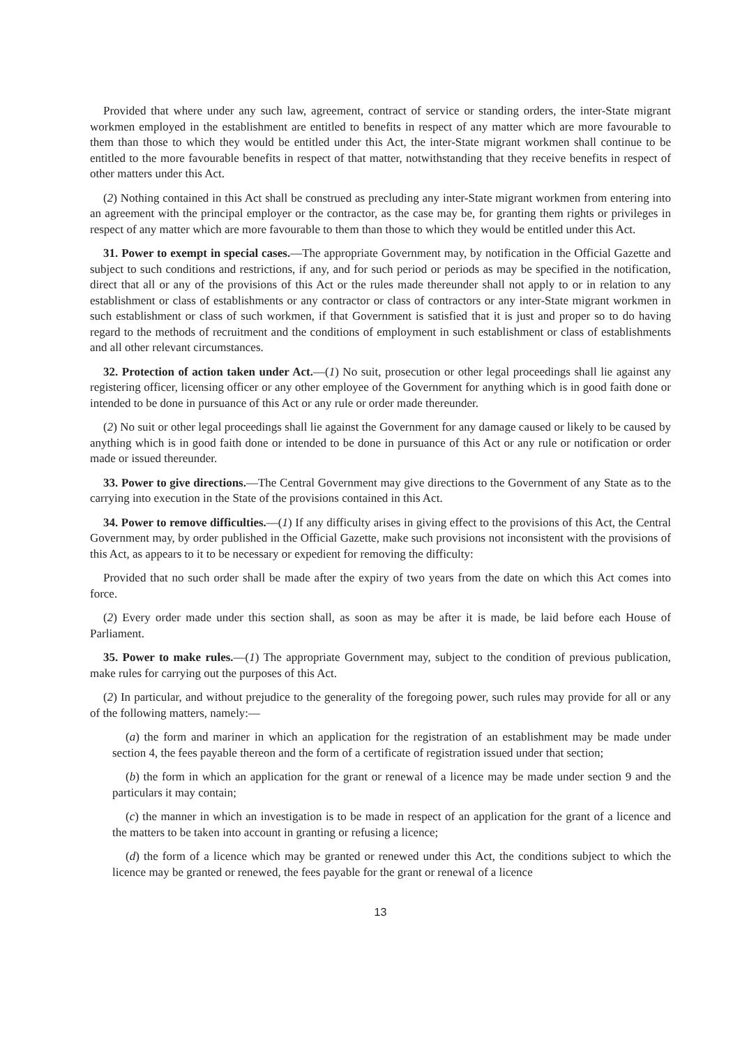Provided that where under any such law, agreement, contract of service or standing orders, the inter-State migrant workmen employed in the establishment are entitled to benefits in respect of any matter which are more favourable to them than those to which they would be entitled under this Act, the inter-State migrant workmen shall continue to be entitled to the more favourable benefits in respect of that matter, notwithstanding that they receive benefits in respect of other matters under this Act.
(2) Nothing contained in this Act shall be construed as precluding any inter-State migrant workmen from entering into an agreement with the principal employer or the contractor, as the case may be, for granting them rights or privileges in respect of any matter which are more favourable to them than those to which they would be entitled under this Act.
31. Power to exempt in special cases.—The appropriate Government may, by notification in the Official Gazette and subject to such conditions and restrictions, if any, and for such period or periods as may be specified in the notification, direct that all or any of the provisions of this Act or the rules made thereunder shall not apply to or in relation to any establishment or class of establishments or any contractor or class of contractors or any inter-State migrant workmen in such establishment or class of such workmen, if that Government is satisfied that it is just and proper so to do having regard to the methods of recruitment and the conditions of employment in such establishment or class of establishments and all other relevant circumstances.
32. Protection of action taken under Act.—(1) No suit, prosecution or other legal proceedings shall lie against any registering officer, licensing officer or any other employee of the Government for anything which is in good faith done or intended to be done in pursuance of this Act or any rule or order made thereunder.
(2) No suit or other legal proceedings shall lie against the Government for any damage caused or likely to be caused by anything which is in good faith done or intended to be done in pursuance of this Act or any rule or notification or order made or issued thereunder.
33. Power to give directions.—The Central Government may give directions to the Government of any State as to the carrying into execution in the State of the provisions contained in this Act.
34. Power to remove difficulties.—(1) If any difficulty arises in giving effect to the provisions of this Act, the Central Government may, by order published in the Official Gazette, make such provisions not inconsistent with the provisions of this Act, as appears to it to be necessary or expedient for removing the difficulty:
Provided that no such order shall be made after the expiry of two years from the date on which this Act comes into force.
(2) Every order made under this section shall, as soon as may be after it is made, be laid before each House of Parliament.
35. Power to make rules.—(1) The appropriate Government may, subject to the condition of previous publication, make rules for carrying out the purposes of this Act.
(2) In particular, and without prejudice to the generality of the foregoing power, such rules may provide for all or any of the following matters, namely:—
(a) the form and mariner in which an application for the registration of an establishment may be made under section 4, the fees payable thereon and the form of a certificate of registration issued under that section;
(b) the form in which an application for the grant or renewal of a licence may be made under section 9 and the particulars it may contain;
(c) the manner in which an investigation is to be made in respect of an application for the grant of a licence and the matters to be taken into account in granting or refusing a licence;
(d) the form of a licence which may be granted or renewed under this Act, the conditions subject to which the licence may be granted or renewed, the fees payable for the grant or renewal of a licence
13